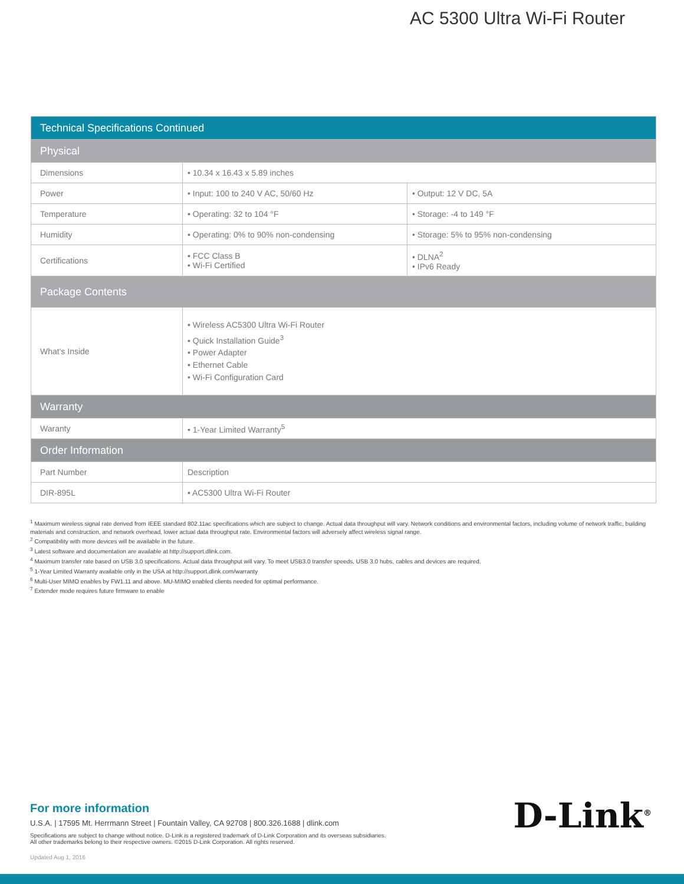AC 5300 Ultra Wi-Fi Router
| Technical Specifications Continued | | |
| --- | --- | --- |
| Physical | | |
| Dimensions | • 10.34 x 16.43 x 5.89 inches | |
| Power | • Input: 100 to 240 V AC, 50/60 Hz | • Output: 12 V DC, 5A |
| Temperature | • Operating: 32 to 104 °F | • Storage: -4 to 149 °F |
| Humidity | • Operating: 0% to 90% non-condensing | • Storage: 5% to 95% non-condensing |
| Certifications | • FCC Class B • Wi-Fi Certified | • DLNA<sup>2</sup> • IPv6 Ready |
| Package Contents | | |
| What's Inside | • Wireless AC5300 Ultra Wi-Fi Router • Quick Installation Guide<sup>3</sup> • Power Adapter • Ethernet Cable • Wi-Fi Configuration Card | |
| Warranty | | |
| Waranty | • 1-Year Limited Warranty<sup>5</sup> | |
| Order Information | | |
| Part Number | Description | |
| DIR-895L | • AC5300 Ultra Wi-Fi Router | |
<sup>1</sup> Maximum wireless signal rate derived from IEEE standard 802.11ac specifications which are subject to change. Actual data throughput will vary. Network conditions and environmental factors, including volume of network traffic, building materials and construction, and network overhead, lower actual data throughput rate. Environmental factors will adversely affect wireless signal range.
<sup>2</sup> Compatibility with more devices will be available in the future.
<sup>3</sup> Latest software and documentation are available at http://support.dlink.com.
<sup>4</sup> Maximum transfer rate based on USB 3.0 specifications. Actual data throughput will vary. To meet USB3.0 transfer speeds, USB 3.0 hubs, cables and devices are required.
<sup>5</sup> 1-Year Limited Warranty available only in the USA at http://support.dlink.com/warranty
<sup>6</sup> Multi-User MIMO enables by FW1.11 and above. MU-MIMO enabled clients needed for optimal performance.
<sup>7</sup> Extender mode requires future firmware to enable
For more information
U.S.A. | 17595 Mt. Herrmann Street | Fountain Valley, CA 92708 | 800.326.1688 | dlink.com
Specifications are subject to change without notice. D-Link is a registered trademark of D-Link Corporation and its overseas subsidiaries.
All other trademarks belong to their respective owners. ©2015 D-Link Corporation. All rights reserved.
Updated Aug 1, 2016
D-Link<sup>®</sup>